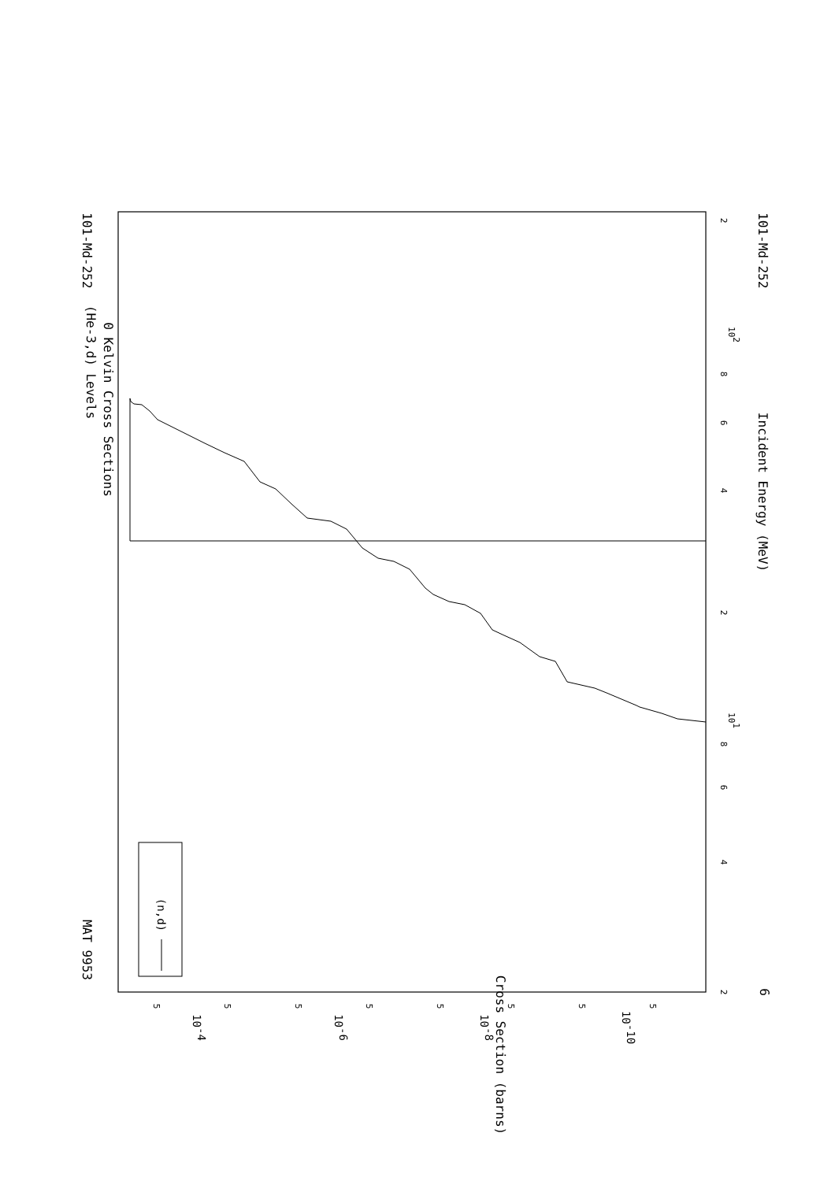(He-3,d) Levels
0 Kelvin Cross Sections
MAT 9953
101-Md-252
101-Md-252
Incident Energy (MeV)
Cross Section (barns)
2
4
6
8
101
2
4
6
8
102
2
6
5
5
5
5
5
5
5
5
10-4
10-6
10-8
10-10
(n,d)